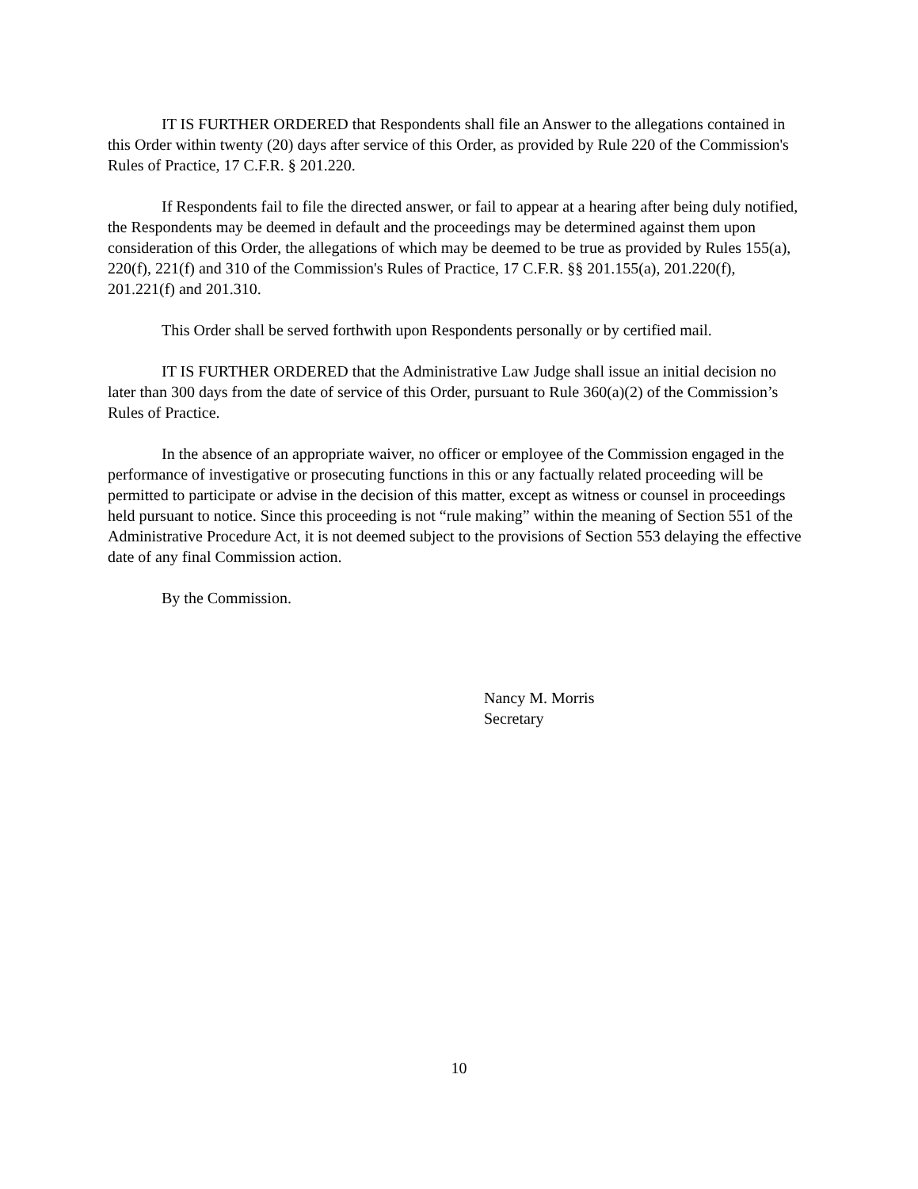IT IS FURTHER ORDERED that Respondents shall file an Answer to the allegations contained in this Order within twenty (20) days after service of this Order, as provided by Rule 220 of the Commission's Rules of Practice, 17 C.F.R. § 201.220.
If Respondents fail to file the directed answer, or fail to appear at a hearing after being duly notified, the Respondents may be deemed in default and the proceedings may be determined against them upon consideration of this Order, the allegations of which may be deemed to be true as provided by Rules 155(a), 220(f), 221(f) and 310 of the Commission's Rules of Practice, 17 C.F.R. §§ 201.155(a), 201.220(f), 201.221(f) and 201.310.
This Order shall be served forthwith upon Respondents personally or by certified mail.
IT IS FURTHER ORDERED that the Administrative Law Judge shall issue an initial decision no later than 300 days from the date of service of this Order, pursuant to Rule 360(a)(2) of the Commission’s Rules of Practice.
In the absence of an appropriate waiver, no officer or employee of the Commission engaged in the performance of investigative or prosecuting functions in this or any factually related proceeding will be permitted to participate or advise in the decision of this matter, except as witness or counsel in proceedings held pursuant to notice. Since this proceeding is not “rule making” within the meaning of Section 551 of the Administrative Procedure Act, it is not deemed subject to the provisions of Section 553 delaying the effective date of any final Commission action.
By the Commission.
Nancy M. Morris
Secretary
10